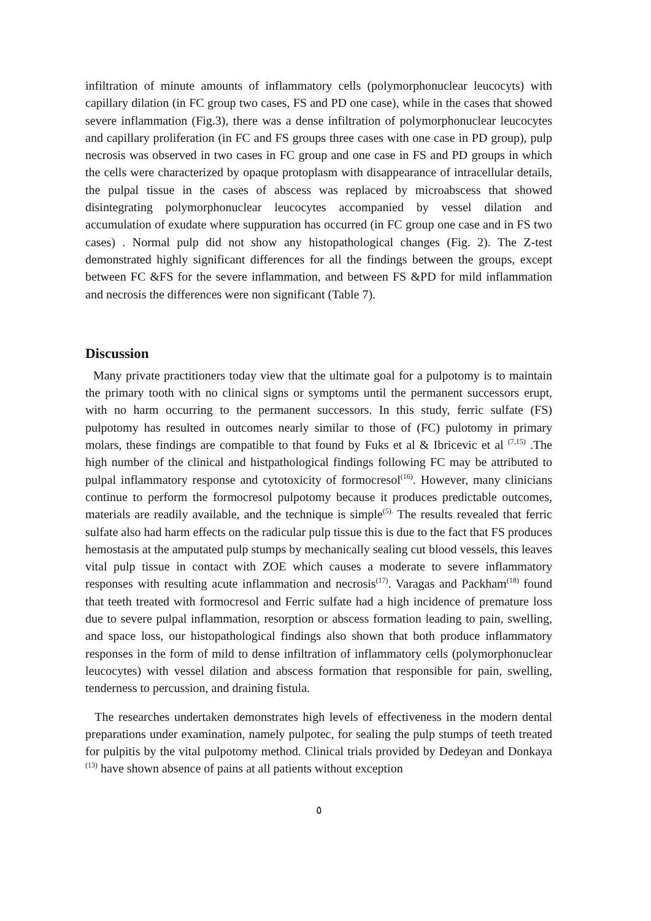infiltration of minute amounts of inflammatory cells (polymorphonuclear leucocyts) with capillary dilation (in FC group two cases, FS and PD one case), while in the cases that showed severe inflammation (Fig.3), there was a dense infiltration of polymorphonuclear leucocytes and capillary proliferation (in FC and FS groups three cases with one case in PD group), pulp necrosis was observed in two cases in FC group and one case in FS and PD groups in which the cells were characterized by opaque protoplasm with disappearance of intracellular details, the pulpal tissue in the cases of abscess was replaced by microabscess that showed disintegrating polymorphonuclear leucocytes accompanied by vessel dilation and accumulation of exudate where suppuration has occurred (in FC group one case and in FS two cases) . Normal pulp did not show any histopathological changes (Fig. 2). The Z-test demonstrated highly significant differences for all the findings between the groups, except between FC &FS for the severe inflammation, and between FS &PD for mild inflammation and necrosis the differences were non significant (Table 7).
Discussion
Many private practitioners today view that the ultimate goal for a pulpotomy is to maintain the primary tooth with no clinical signs or symptoms until the permanent successors erupt, with no harm occurring to the permanent successors. In this study, ferric sulfate (FS) pulpotomy has resulted in outcomes nearly similar to those of (FC) pulotomy in primary molars, these findings are compatible to that found by Fuks et al & Ibricevic et al <sup>(7,15)</sup> .The high number of the clinical and histpathological findings following FC may be attributed to pulpal inflammatory response and cytotoxicity of formocresol<sup>(16)</sup>. However, many clinicians continue to perform the formocresol pulpotomy because it produces predictable outcomes, materials are readily available, and the technique is simple<sup>(5).</sup> The results revealed that ferric sulfate also had harm effects on the radicular pulp tissue this is due to the fact that FS produces hemostasis at the amputated pulp stumps by mechanically sealing cut blood vessels, this leaves vital pulp tissue in contact with ZOE which causes a moderate to severe inflammatory responses with resulting acute inflammation and necrosis<sup>(17)</sup>. Varagas and Packham<sup>(18)</sup> found that teeth treated with formocresol and Ferric sulfate had a high incidence of premature loss due to severe pulpal inflammation, resorption or abscess formation leading to pain, swelling, and space loss, our histopathological findings also shown that both produce inflammatory responses in the form of mild to dense infiltration of inflammatory cells (polymorphonuclear leucocytes) with vessel dilation and abscess formation that responsible for pain, swelling, tenderness to percussion, and draining fistula.
The researches undertaken demonstrates high levels of effectiveness in the modern dental preparations under examination, namely pulpotec, for sealing the pulp stumps of teeth treated for pulpitis by the vital pulpotomy method. Clinical trials provided by Dedeyan and Donkaya <sup>(13)</sup> have shown absence of pains at all patients without exception
٥